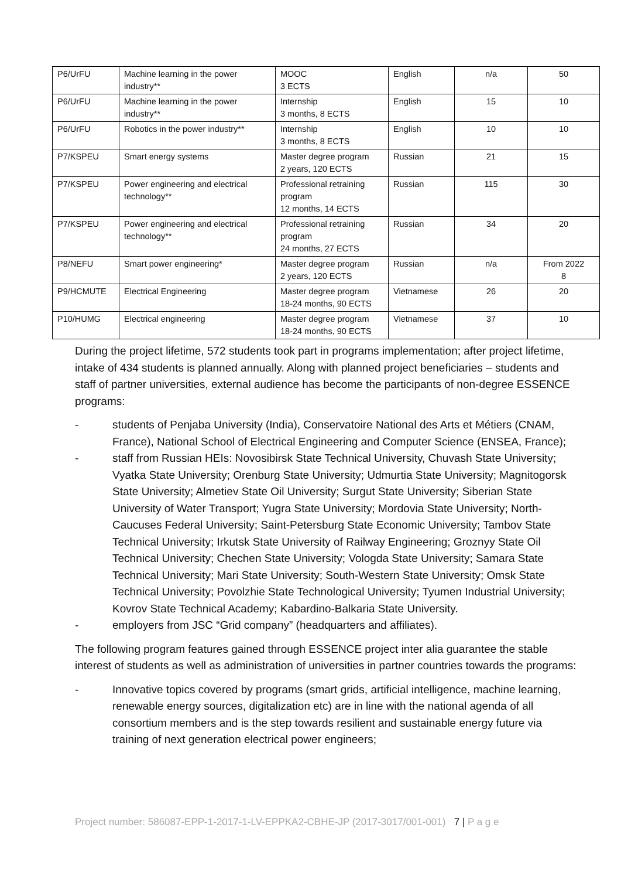| P6/UrFU | Machine learning in the power industry** | MOOC 3 ECTS | English | n/a | 50 |
| P6/UrFU | Machine learning in the power industry** | Internship 3 months, 8 ECTS | English | 15 | 10 |
| P6/UrFU | Robotics in the power industry** | Internship 3 months, 8 ECTS | English | 10 | 10 |
| P7/KSPEU | Smart energy systems | Master degree program 2 years, 120 ECTS | Russian | 21 | 15 |
| P7/KSPEU | Power engineering and electrical technology** | Professional retraining program 12 months, 14 ECTS | Russian | 115 | 30 |
| P7/KSPEU | Power engineering and electrical technology** | Professional retraining program 24 months, 27 ECTS | Russian | 34 | 20 |
| P8/NEFU | Smart power engineering* | Master degree program 2 years, 120 ECTS | Russian | n/a | From 2022 8 |
| P9/HCMUTE | Electrical Engineering | Master degree program 18-24 months, 90 ECTS | Vietnamese | 26 | 20 |
| P10/HUMG | Electrical engineering | Master degree program 18-24 months, 90 ECTS | Vietnamese | 37 | 10 |
During the project lifetime, 572 students took part in programs implementation; after project lifetime, intake of 434 students is planned annually. Along with planned project beneficiaries – students and staff of partner universities, external audience has become the participants of non-degree ESSENCE programs:
- students of Penjaba University (India), Conservatoire National des Arts et Métiers (CNAM, France), National School of Electrical Engineering and Computer Science (ENSEA, France);
- staff from Russian HEIs: Novosibirsk State Technical University, Chuvash State University; Vyatka State University; Orenburg State University; Udmurtia State University; Magnitogorsk State University; Almetiev State Oil University; Surgut State University; Siberian State University of Water Transport; Yugra State University; Mordovia State University; North-Caucuses Federal University; Saint-Petersburg State Economic University; Tambov State Technical University; Irkutsk State University of Railway Engineering; Groznyy State Oil Technical University; Chechen State University; Vologda State University; Samara State Technical University; Mari State University; South-Western State University; Omsk State Technical University; Povolzhie State Technological University; Tyumen Industrial University; Kovrov State Technical Academy; Kabardino-Balkaria State University.
- employers from JSC “Grid company” (headquarters and affiliates).
The following program features gained through ESSENCE project inter alia guarantee the stable interest of students as well as administration of universities in partner countries towards the programs:
- Innovative topics covered by programs (smart grids, artificial intelligence, machine learning, renewable energy sources, digitalization etc) are in line with the national agenda of all consortium members and is the step towards resilient and sustainable energy future via training of next generation electrical power engineers;
Project number: 586087-EPP-1-2017-1-LV-EPPKA2-CBHE-JP (2017-3017/001-001) 7 | P a g e